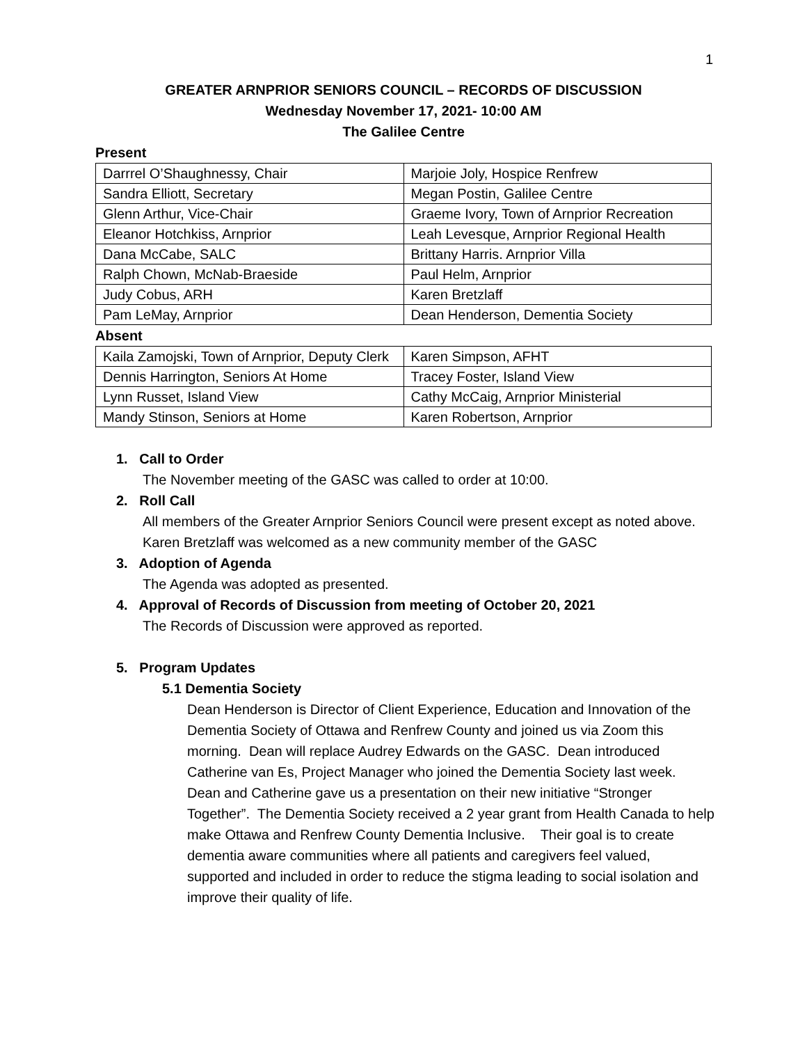1
GREATER ARNPRIOR SENIORS COUNCIL – RECORDS OF DISCUSSION
Wednesday November 17, 2021- 10:00 AM
The Galilee Centre
Present
| Darrrel O’Shaughnessy, Chair | Marjoie Joly, Hospice Renfrew |
| Sandra Elliott, Secretary | Megan Postin, Galilee Centre |
| Glenn Arthur, Vice-Chair | Graeme Ivory, Town of Arnprior Recreation |
| Eleanor Hotchkiss, Arnprior | Leah Levesque, Arnprior Regional Health |
| Dana McCabe, SALC | Brittany Harris. Arnprior Villa |
| Ralph Chown, McNab-Braeside | Paul Helm, Arnprior |
| Judy Cobus, ARH | Karen Bretzlaff |
| Pam LeMay, Arnprior | Dean Henderson, Dementia Society |
Absent
| Kaila Zamojski, Town of Arnprior, Deputy Clerk | Karen Simpson, AFHT |
| Dennis Harrington, Seniors At Home | Tracey Foster, Island View |
| Lynn Russet, Island View | Cathy McCaig, Arnprior Ministerial |
| Mandy Stinson, Seniors at Home | Karen Robertson, Arnprior |
1. Call to Order
The November meeting of the GASC was called to order at 10:00.
2. Roll Call
All members of the Greater Arnprior Seniors Council were present except as noted above. Karen Bretzlaff was welcomed as a new community member of the GASC
3. Adoption of Agenda
The Agenda was adopted as presented.
4. Approval of Records of Discussion from meeting of October 20, 2021
The Records of Discussion were approved as reported.
5. Program Updates
5.1 Dementia Society
Dean Henderson is Director of Client Experience, Education and Innovation of the Dementia Society of Ottawa and Renfrew County and joined us via Zoom this morning. Dean will replace Audrey Edwards on the GASC. Dean introduced Catherine van Es, Project Manager who joined the Dementia Society last week. Dean and Catherine gave us a presentation on their new initiative “Stronger Together”. The Dementia Society received a 2 year grant from Health Canada to help make Ottawa and Renfrew County Dementia Inclusive. Their goal is to create dementia aware communities where all patients and caregivers feel valued, supported and included in order to reduce the stigma leading to social isolation and improve their quality of life.